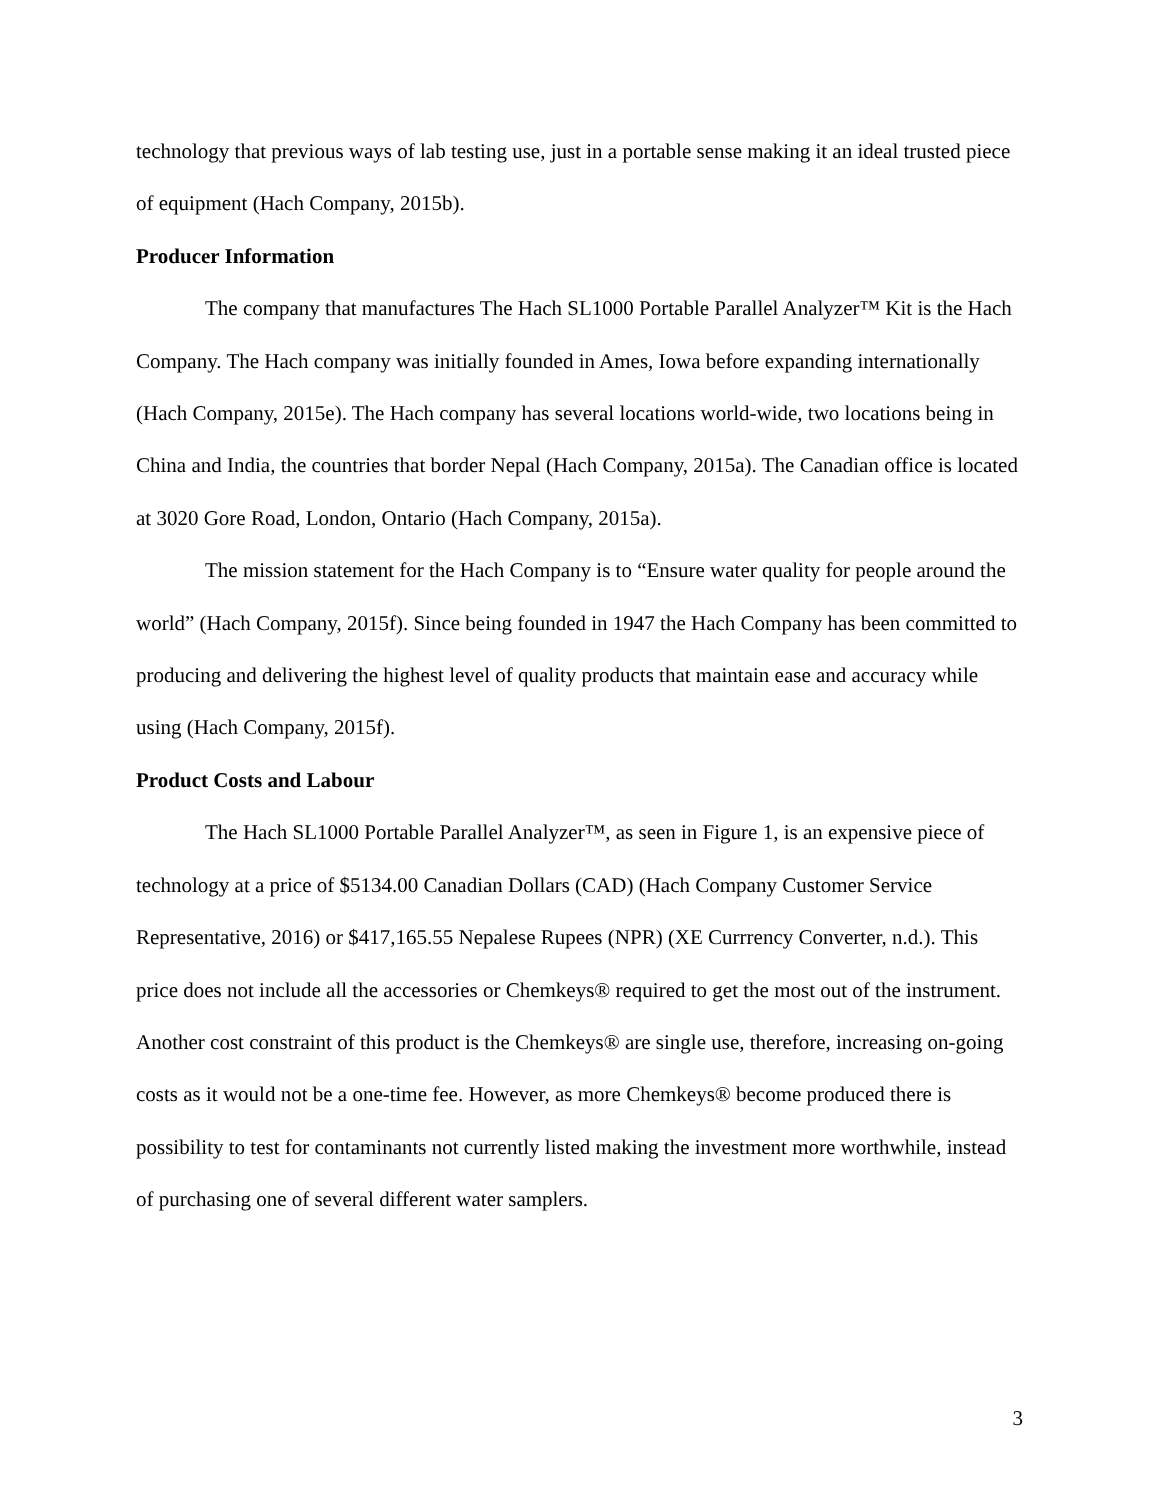technology that previous ways of lab testing use, just in a portable sense making it an ideal trusted piece of equipment (Hach Company, 2015b).
Producer Information
The company that manufactures The Hach SL1000 Portable Parallel Analyzer™ Kit is the Hach Company. The Hach company was initially founded in Ames, Iowa before expanding internationally (Hach Company, 2015e). The Hach company has several locations world-wide, two locations being in China and India, the countries that border Nepal (Hach Company, 2015a). The Canadian office is located at 3020 Gore Road, London, Ontario (Hach Company, 2015a).
The mission statement for the Hach Company is to “Ensure water quality for people around the world” (Hach Company, 2015f). Since being founded in 1947 the Hach Company has been committed to producing and delivering the highest level of quality products that maintain ease and accuracy while using (Hach Company, 2015f).
Product Costs and Labour
The Hach SL1000 Portable Parallel Analyzer™, as seen in Figure 1, is an expensive piece of technology at a price of $5134.00 Canadian Dollars (CAD) (Hach Company Customer Service Representative, 2016) or $417,165.55 Nepalese Rupees (NPR) (XE Currrency Converter, n.d.). This price does not include all the accessories or Chemkeys® required to get the most out of the instrument. Another cost constraint of this product is the Chemkeys® are single use, therefore, increasing on-going costs as it would not be a one-time fee. However, as more Chemkeys® become produced there is possibility to test for contaminants not currently listed making the investment more worthwhile, instead of purchasing one of several different water samplers.
3